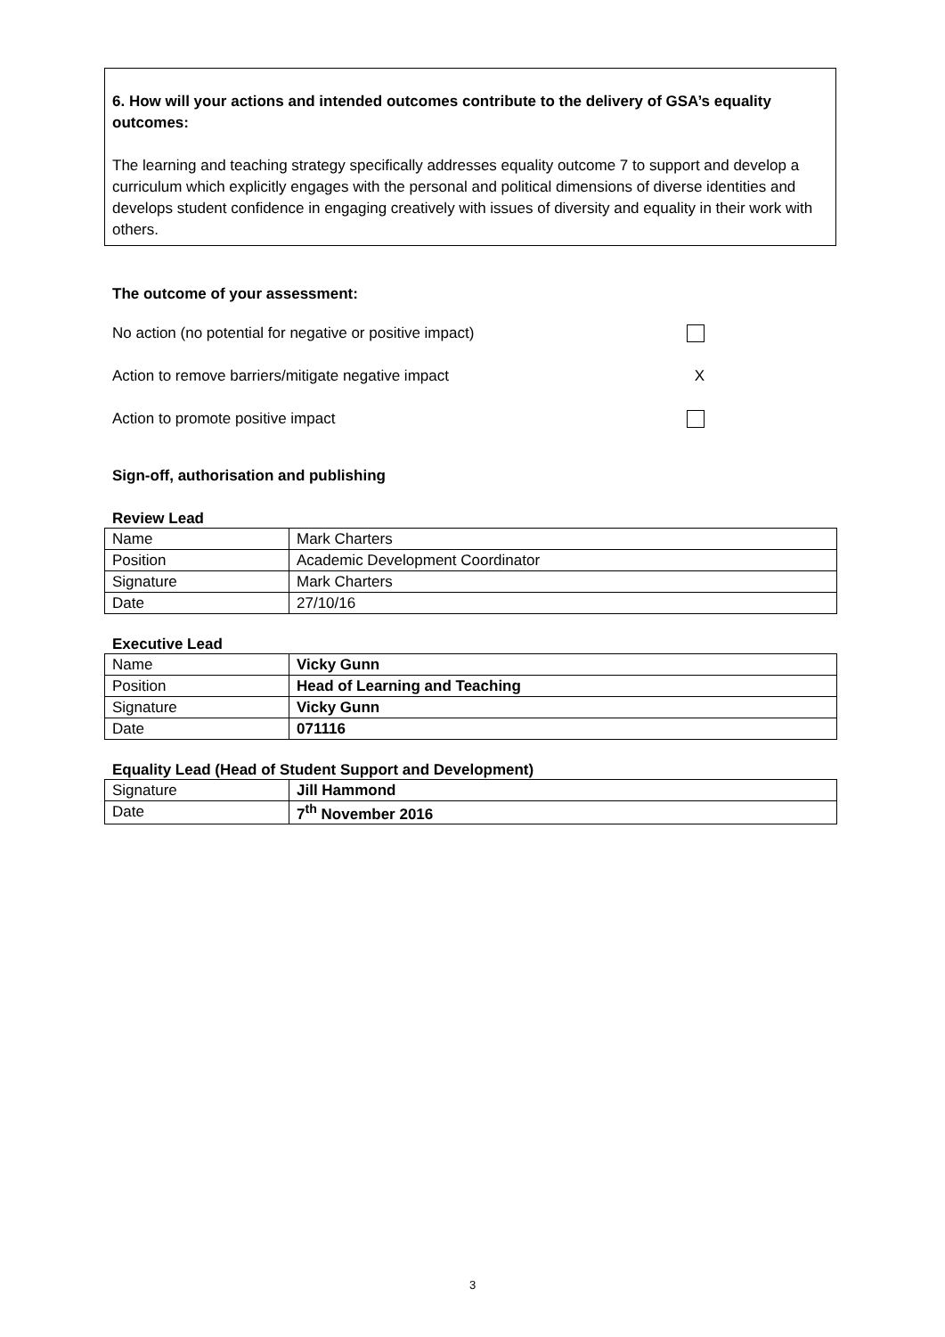6. How will your actions and intended outcomes contribute to the delivery of GSA’s equality outcomes:
The learning and teaching strategy specifically addresses equality outcome 7 to support and develop a curriculum which explicitly engages with the personal and political dimensions of diverse identities and develops student confidence in engaging creatively with issues of diversity and equality in their work with others.
The outcome of your assessment:
No action (no potential for negative or positive impact)
Action to remove barriers/mitigate negative impact X
Action to promote positive impact
Sign-off, authorisation and publishing
Review Lead
| Name | Mark Charters |
| Position | Academic Development Coordinator |
| Signature | Mark Charters |
| Date | 27/10/16 |
Executive Lead
| Name | Vicky Gunn |
| Position | Head of Learning and Teaching |
| Signature | Vicky Gunn |
| Date | 071116 |
Equality Lead (Head of Student Support and Development)
| Signature | Jill Hammond |
| Date | 7<sup>th</sup> November 2016 |
3